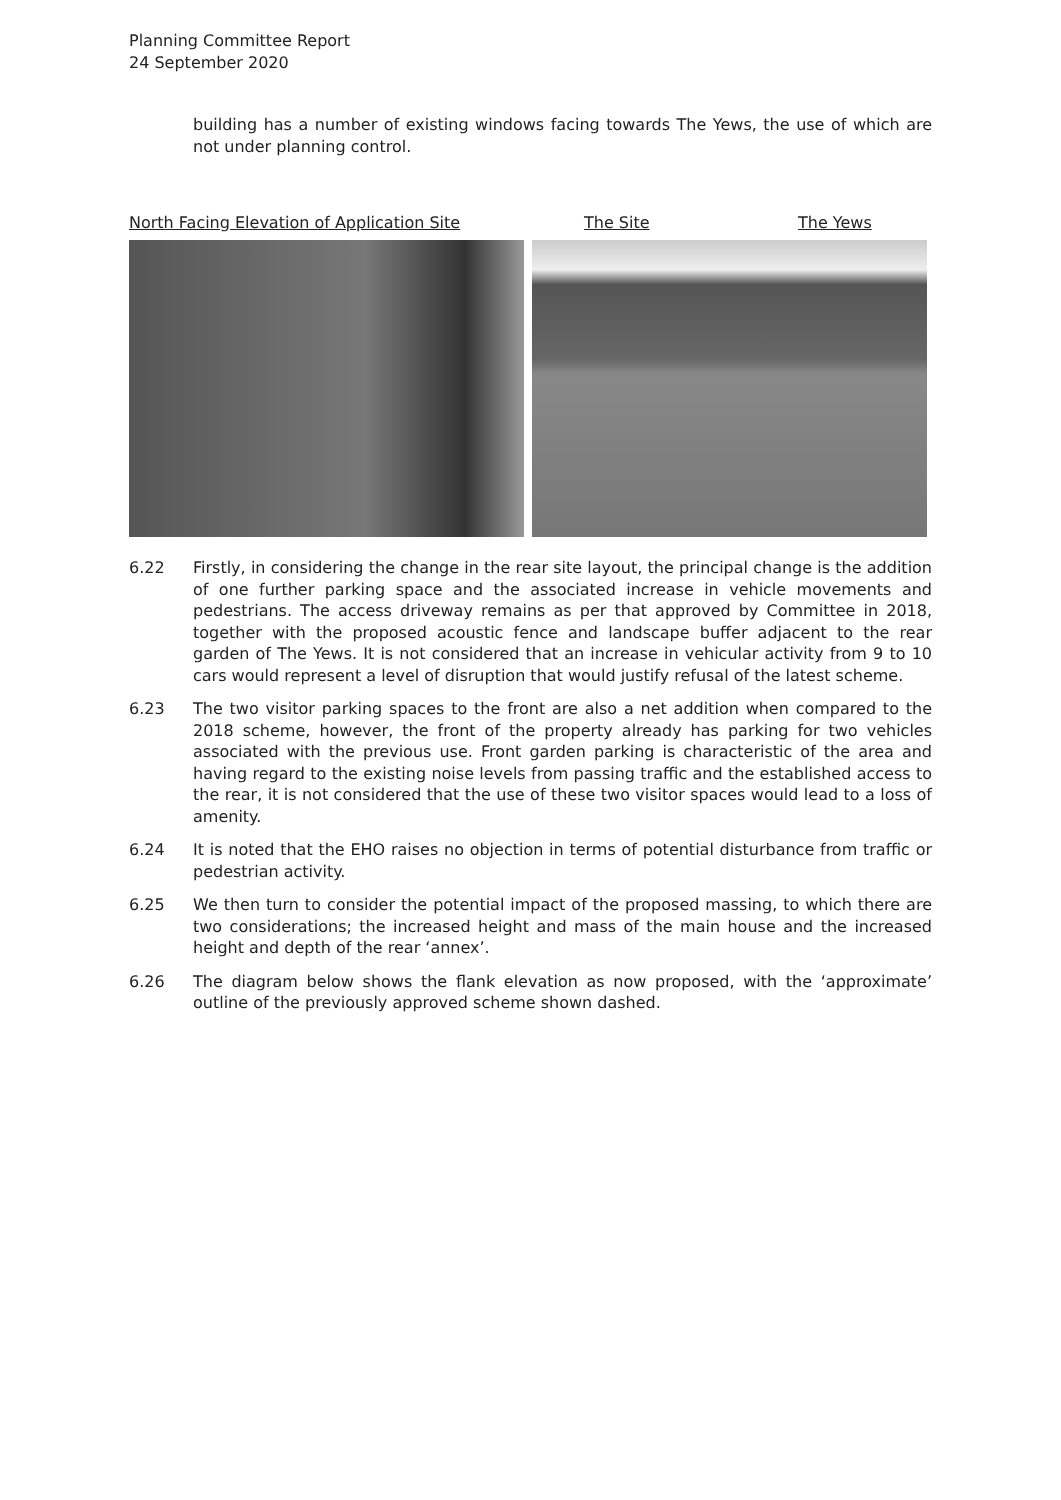Planning Committee Report
24 September 2020
building has a number of existing windows facing towards The Yews, the use of which are not under planning control.
North Facing Elevation of Application Site The Site The Yews
6.22 Firstly, in considering the change in the rear site layout, the principal change is the addition of one further parking space and the associated increase in vehicle movements and pedestrians. The access driveway remains as per that approved by Committee in 2018, together with the proposed acoustic fence and landscape buffer adjacent to the rear garden of The Yews. It is not considered that an increase in vehicular activity from 9 to 10 cars would represent a level of disruption that would justify refusal of the latest scheme.
6.23 The two visitor parking spaces to the front are also a net addition when compared to the 2018 scheme, however, the front of the property already has parking for two vehicles associated with the previous use. Front garden parking is characteristic of the area and having regard to the existing noise levels from passing traffic and the established access to the rear, it is not considered that the use of these two visitor spaces would lead to a loss of amenity.
6.24 It is noted that the EHO raises no objection in terms of potential disturbance from traffic or pedestrian activity.
6.25 We then turn to consider the potential impact of the proposed massing, to which there are two considerations; the increased height and mass of the main house and the increased height and depth of the rear ‘annex’.
6.26 The diagram below shows the flank elevation as now proposed, with the ‘approximate’ outline of the previously approved scheme shown dashed.